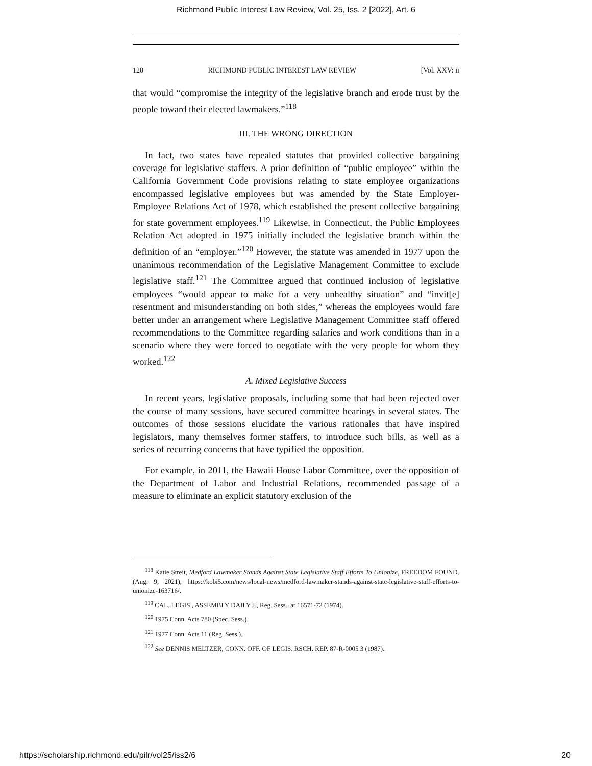Richmond Public Interest Law Review, Vol. 25, Iss. 2 [2022], Art. 6
120 RICHMOND PUBLIC INTEREST LAW REVIEW [Vol. XXV: ii
that would “compromise the integrity of the legislative branch and erode trust by the people toward their elected lawmakers.”<sup>118</sup>
III. THE WRONG DIRECTION
In fact, two states have repealed statutes that provided collective bargaining coverage for legislative staffers. A prior definition of “public employee” within the California Government Code provisions relating to state employee organizations encompassed legislative employees but was amended by the State Employer-Employee Relations Act of 1978, which established the present collective bargaining for state government employees.<sup>119</sup> Likewise, in Connecticut, the Public Employees Relation Act adopted in 1975 initially included the legislative branch within the definition of an “employer.”<sup>120</sup> However, the statute was amended in 1977 upon the unanimous recommendation of the Legislative Management Committee to exclude legislative staff.<sup>121</sup> The Committee argued that continued inclusion of legislative employees “would appear to make for a very unhealthy situation” and “invit[e] resentment and misunderstanding on both sides,” whereas the employees would fare better under an arrangement where Legislative Management Committee staff offered recommendations to the Committee regarding salaries and work conditions than in a scenario where they were forced to negotiate with the very people for whom they worked.<sup>122</sup>
A. Mixed Legislative Success
In recent years, legislative proposals, including some that had been rejected over the course of many sessions, have secured committee hearings in several states. The outcomes of those sessions elucidate the various rationales that have inspired legislators, many themselves former staffers, to introduce such bills, as well as a series of recurring concerns that have typified the opposition.
For example, in 2011, the Hawaii House Labor Committee, over the opposition of the Department of Labor and Industrial Relations, recommended passage of a measure to eliminate an explicit statutory exclusion of the
<sup>118</sup> Katie Streit, Medford Lawmaker Stands Against State Legislative Staff Efforts To Unionize, FREEDOM FOUND. (Aug. 9, 2021), https://kobi5.com/news/local-news/medford-lawmaker-stands-against-state-legislative-staff-efforts-to- unionize-163716/.
<sup>119</sup> CAL. LEGIS., ASSEMBLY DAILY J., Reg. Sess., at 16571-72 (1974).
<sup>120</sup> 1975 Conn. Acts 780 (Spec. Sess.).
<sup>121</sup> 1977 Conn. Acts 11 (Reg. Sess.).
<sup>122</sup> See DENNIS MELTZER, CONN. OFF. OF LEGIS. RSCH. REP. 87-R-0005 3 (1987).
https://scholarship.richmond.edu/pilr/vol25/iss2/6 20